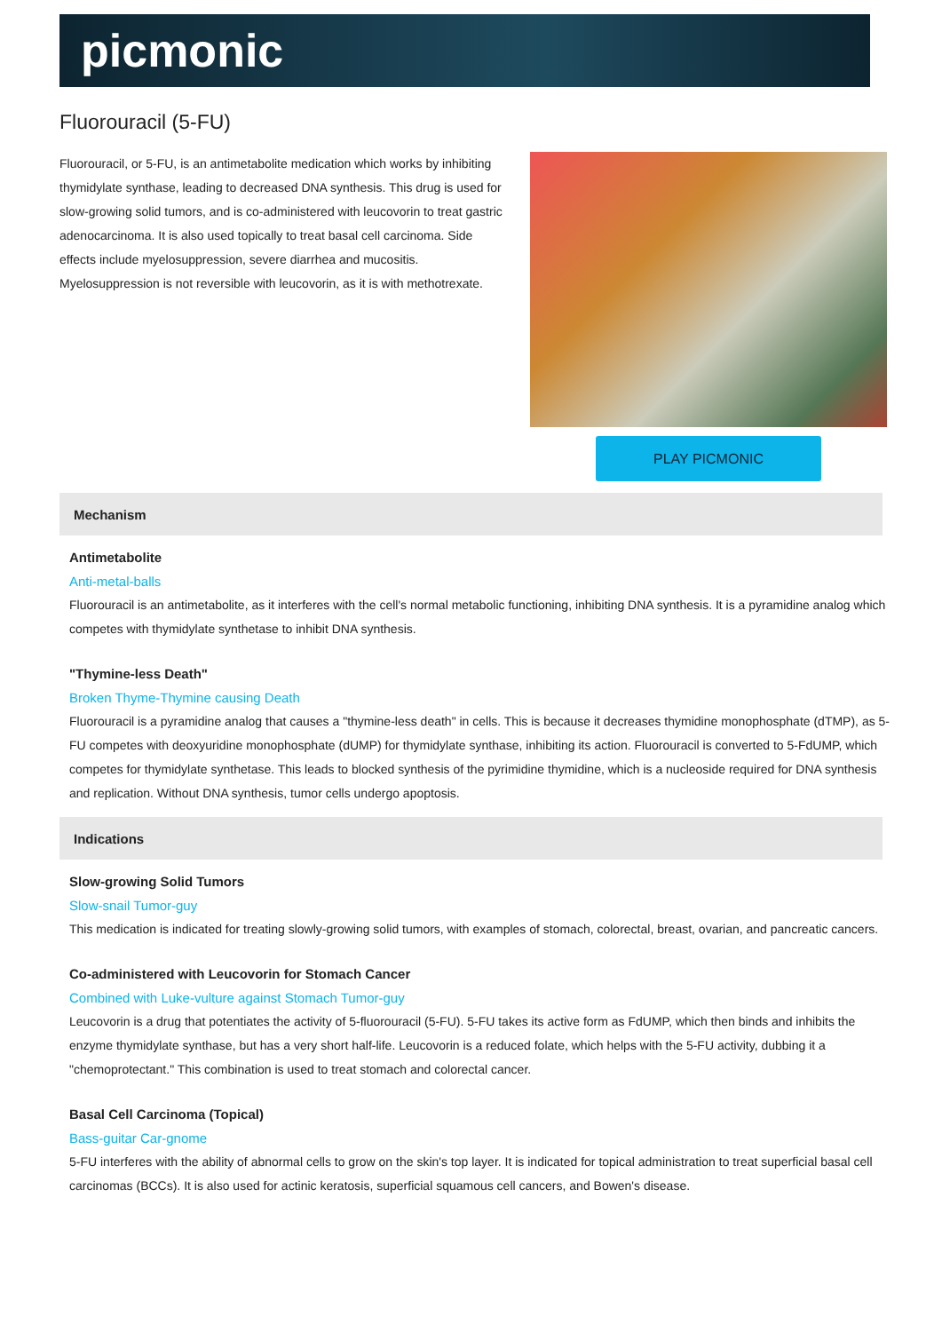picmonic
Fluorouracil (5-FU)
Fluorouracil, or 5-FU, is an antimetabolite medication which works by inhibiting thymidylate synthase, leading to decreased DNA synthesis. This drug is used for slow-growing solid tumors, and is co-administered with leucovorin to treat gastric adenocarcinoma. It is also used topically to treat basal cell carcinoma. Side effects include myelosuppression, severe diarrhea and mucositis. Myelosuppression is not reversible with leucovorin, as it is with methotrexate.
PLAY PICMONIC
Mechanism
Antimetabolite
Anti-metal-balls
Fluorouracil is an antimetabolite, as it interferes with the cell's normal metabolic functioning, inhibiting DNA synthesis. It is a pyramidine analog which competes with thymidylate synthetase to inhibit DNA synthesis.
"Thymine-less Death"
Broken Thyme-Thymine causing Death
Fluorouracil is a pyramidine analog that causes a "thymine-less death" in cells. This is because it decreases thymidine monophosphate (dTMP), as 5-FU competes with deoxyuridine monophosphate (dUMP) for thymidylate synthase, inhibiting its action. Fluorouracil is converted to 5-FdUMP, which competes for thymidylate synthetase. This leads to blocked synthesis of the pyrimidine thymidine, which is a nucleoside required for DNA synthesis and replication. Without DNA synthesis, tumor cells undergo apoptosis.
Indications
Slow-growing Solid Tumors
Slow-snail Tumor-guy
This medication is indicated for treating slowly-growing solid tumors, with examples of stomach, colorectal, breast, ovarian, and pancreatic cancers.
Co-administered with Leucovorin for Stomach Cancer
Combined with Luke-vulture against Stomach Tumor-guy
Leucovorin is a drug that potentiates the activity of 5-fluorouracil (5-FU). 5-FU takes its active form as FdUMP, which then binds and inhibits the enzyme thymidylate synthase, but has a very short half-life. Leucovorin is a reduced folate, which helps with the 5-FU activity, dubbing it a "chemoprotectant." This combination is used to treat stomach and colorectal cancer.
Basal Cell Carcinoma (Topical)
Bass-guitar Car-gnome
5-FU interferes with the ability of abnormal cells to grow on the skin's top layer. It is indicated for topical administration to treat superficial basal cell carcinomas (BCCs). It is also used for actinic keratosis, superficial squamous cell cancers, and Bowen's disease.